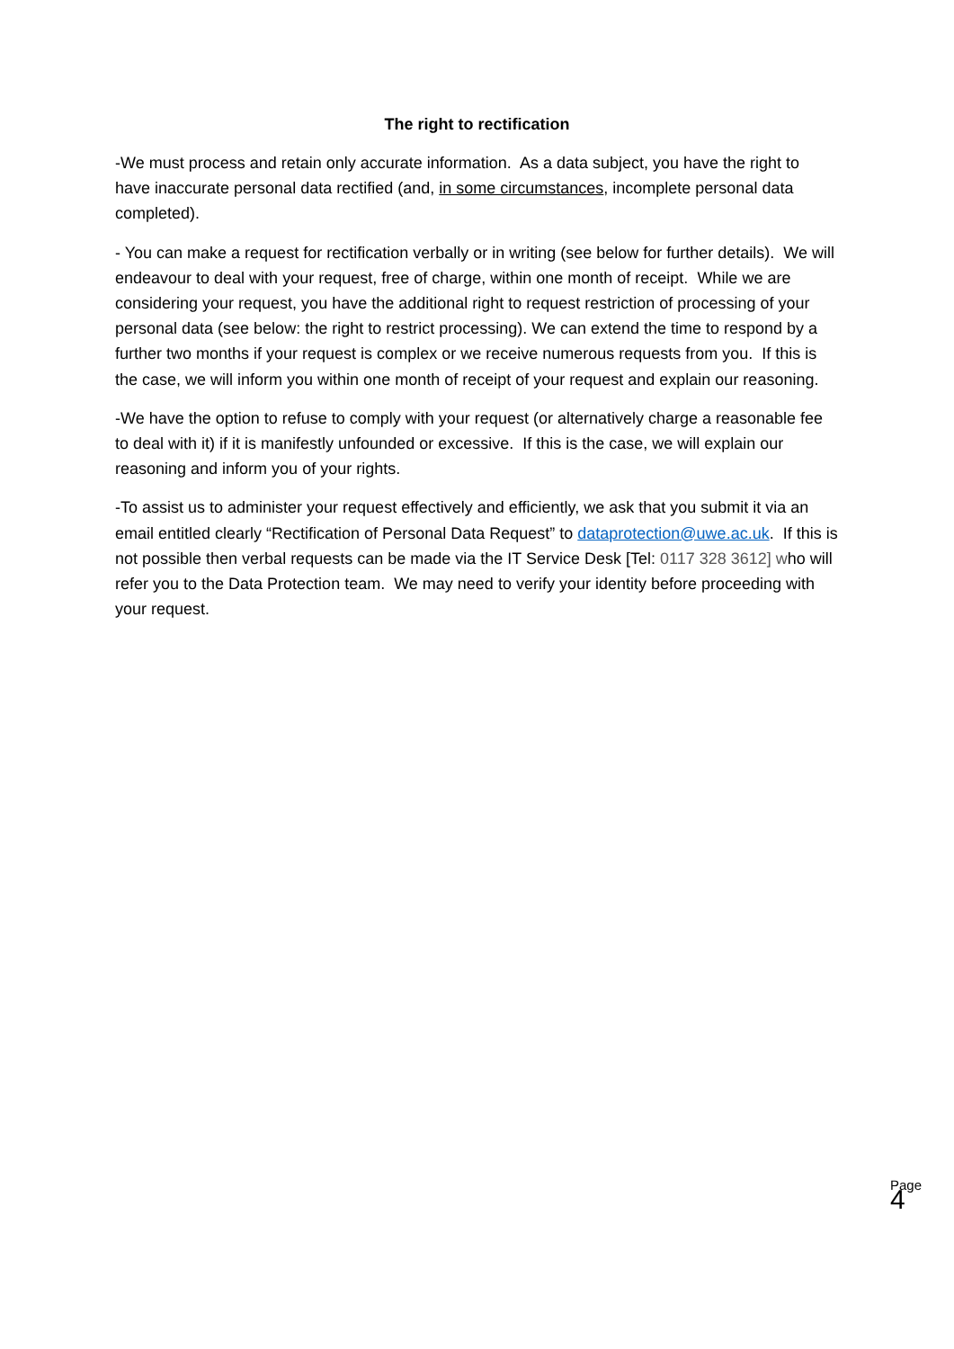The right to rectification
-We must process and retain only accurate information. As a data subject, you have the right to have inaccurate personal data rectified (and, in some circumstances, incomplete personal data completed).
- You can make a request for rectification verbally or in writing (see below for further details). We will endeavour to deal with your request, free of charge, within one month of receipt. While we are considering your request, you have the additional right to request restriction of processing of your personal data (see below: the right to restrict processing). We can extend the time to respond by a further two months if your request is complex or we receive numerous requests from you. If this is the case, we will inform you within one month of receipt of your request and explain our reasoning.
-We have the option to refuse to comply with your request (or alternatively charge a reasonable fee to deal with it) if it is manifestly unfounded or excessive. If this is the case, we will explain our reasoning and inform you of your rights.
-To assist us to administer your request effectively and efficiently, we ask that you submit it via an email entitled clearly “Rectification of Personal Data Request” to dataprotection@uwe.ac.uk. If this is not possible then verbal requests can be made via the IT Service Desk [Tel: 0117 328 3612] who will refer you to the Data Protection team. We may need to verify your identity before proceeding with your request.
Page 4